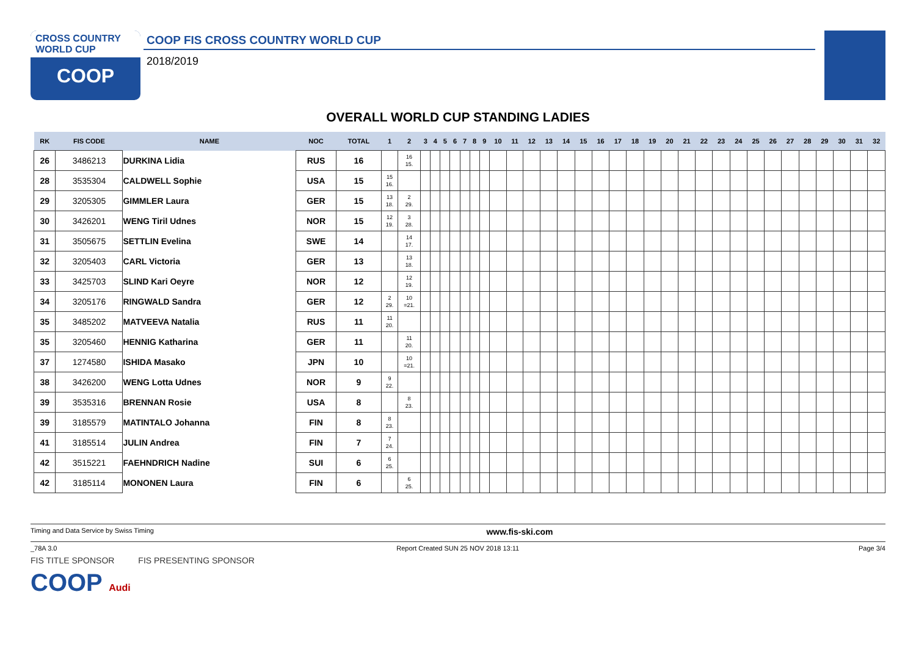CROSS COUNTRY
WORLD CUP
COOP
COOP FIS CROSS COUNTRY WORLD CUP
2018/2019
OVERALL WORLD CUP STANDING LADIES
| RK | FIS CODE | NAME | NOC | TOTAL | 1 | 2 | 3 | 4 | 5 | 6 | 7 | 8 | 9 | 10 | 11 | 12 | 13 | 14 | 15 | 16 | 17 | 18 | 19 | 20 | 21 | 22 | 23 | 24 | 25 | 26 | 27 | 28 | 29 | 30 | 31 | 32 |
| --- | --- | --- | --- | --- | --- | --- | --- | --- | --- | --- | --- | --- | --- | --- | --- | --- | --- | --- | --- | --- | --- | --- | --- | --- | --- | --- | --- | --- | --- | --- | --- | --- | --- | --- | --- | --- |
| 26 | 3486213 | DURKINA Lidia | RUS | 16 | | 16 15. | | | | | | | | | | | | | | | | | | | | | | | | | | | | | | |
| 28 | 3535304 | CALDWELL Sophie | USA | 15 | 15 16. | | | | | | | | | | | | | | | | | | | | | | | | | | | | | | | |
| 29 | 3205305 | GIMMLER Laura | GER | 15 | 13 18. | 2 29. | | | | | | | | | | | | | | | | | | | | | | | | | | | | | | |
| 30 | 3426201 | WENG Tiril Udnes | NOR | 15 | 12 19. | 3 28. | | | | | | | | | | | | | | | | | | | | | | | | | | | | | | |
| 31 | 3505675 | SETTLIN Evelina | SWE | 14 | | 14 17. | | | | | | | | | | | | | | | | | | | | | | | | | | | | | | |
| 32 | 3205403 | CARL Victoria | GER | 13 | | 13 18. | | | | | | | | | | | | | | | | | | | | | | | | | | | | | | |
| 33 | 3425703 | SLIND Kari Oeyre | NOR | 12 | | 12 19. | | | | | | | | | | | | | | | | | | | | | | | | | | | | | | |
| 34 | 3205176 | RINGWALD Sandra | GER | 12 | 2 29. | 10 =21. | | | | | | | | | | | | | | | | | | | | | | | | | | | | | | |
| 35 | 3485202 | MATVEEVA Natalia | RUS | 11 | 11 20. | | | | | | | | | | | | | | | | | | | | | | | | | | | | | | | |
| 35 | 3205460 | HENNIG Katharina | GER | 11 | | 11 20. | | | | | | | | | | | | | | | | | | | | | | | | | | | | | | |
| 37 | 1274580 | ISHIDA Masako | JPN | 10 | | 10 =21. | | | | | | | | | | | | | | | | | | | | | | | | | | | | | | |
| 38 | 3426200 | WENG Lotta Udnes | NOR | 9 | 9 22. | | | | | | | | | | | | | | | | | | | | | | | | | | | | | | | |
| 39 | 3535316 | BRENNAN Rosie | USA | 8 | | 8 23. | | | | | | | | | | | | | | | | | | | | | | | | | | | | | | |
| 39 | 3185579 | MATINTALO Johanna | FIN | 8 | 8 23. | | | | | | | | | | | | | | | | | | | | | | | | | | | | | | | |
| 41 | 3185514 | JULIN Andrea | FIN | 7 | 7 24. | | | | | | | | | | | | | | | | | | | | | | | | | | | | | | | |
| 42 | 3515221 | FAEHNDRICH Nadine | SUI | 6 | 6 25. | | | | | | | | | | | | | | | | | | | | | | | | | | | | | | | |
| 42 | 3185114 | MONONEN Laura | FIN | 6 | | 6 25. | | | | | | | | | | | | | | | | | | | | | | | | | | | | | | |
Timing and Data Service by Swiss Timing www.fis-ski.com
_78A 3.0 Report Created SUN 25 NOV 2018 13:11 Page 3/4
FIS TITLE SPONSOR FIS PRESENTING SPONSOR
COOP Audi